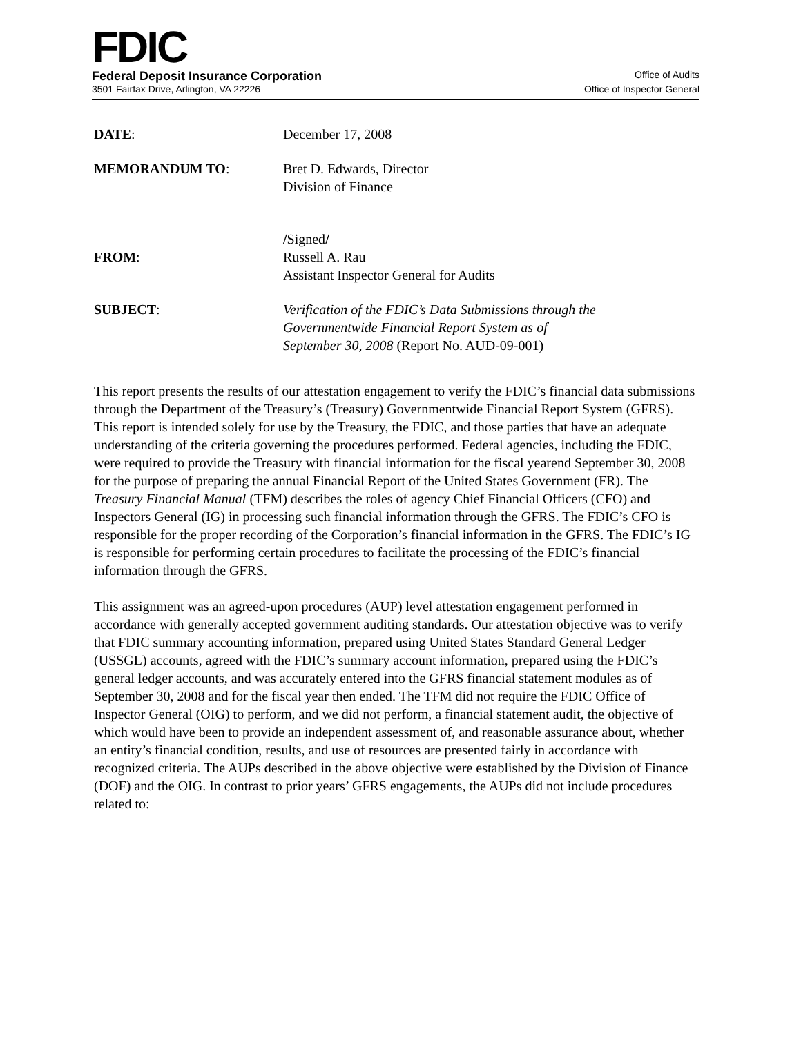FDIC
Federal Deposit Insurance Corporation Office of Audits
3501 Fairfax Drive, Arlington, VA 22226 Office of Inspector General
DATE: December 17, 2008
MEMORANDUM TO: Bret D. Edwards, Director
Division of Finance
FROM: /Signed/
Russell A. Rau
Assistant Inspector General for Audits
SUBJECT: Verification of the FDIC’s Data Submissions through the
Governmentwide Financial Report System as of
September 30, 2008 (Report No. AUD-09-001)
This report presents the results of our attestation engagement to verify the FDIC’s financial data submissions through the Department of the Treasury’s (Treasury) Governmentwide Financial Report System (GFRS). This report is intended solely for use by the Treasury, the FDIC, and those parties that have an adequate understanding of the criteria governing the procedures performed. Federal agencies, including the FDIC, were required to provide the Treasury with financial information for the fiscal yearend September 30, 2008 for the purpose of preparing the annual Financial Report of the United States Government (FR). The Treasury Financial Manual (TFM) describes the roles of agency Chief Financial Officers (CFO) and Inspectors General (IG) in processing such financial information through the GFRS. The FDIC’s CFO is responsible for the proper recording of the Corporation’s financial information in the GFRS. The FDIC’s IG is responsible for performing certain procedures to facilitate the processing of the FDIC’s financial information through the GFRS.
This assignment was an agreed-upon procedures (AUP) level attestation engagement performed in accordance with generally accepted government auditing standards. Our attestation objective was to verify that FDIC summary accounting information, prepared using United States Standard General Ledger (USSGL) accounts, agreed with the FDIC’s summary account information, prepared using the FDIC’s general ledger accounts, and was accurately entered into the GFRS financial statement modules as of September 30, 2008 and for the fiscal year then ended. The TFM did not require the FDIC Office of Inspector General (OIG) to perform, and we did not perform, a financial statement audit, the objective of which would have been to provide an independent assessment of, and reasonable assurance about, whether an entity’s financial condition, results, and use of resources are presented fairly in accordance with recognized criteria. The AUPs described in the above objective were established by the Division of Finance (DOF) and the OIG. In contrast to prior years’ GFRS engagements, the AUPs did not include procedures related to: